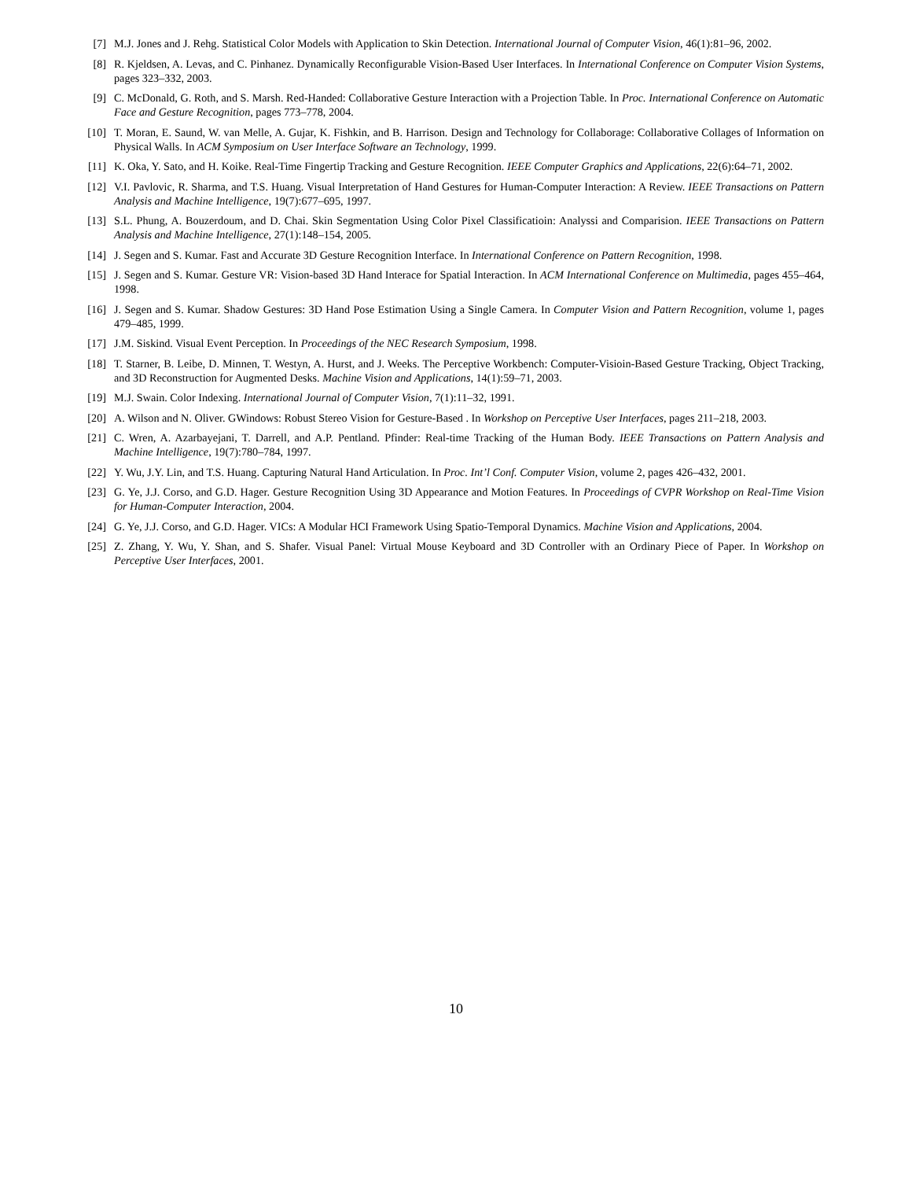[7] M.J. Jones and J. Rehg. Statistical Color Models with Application to Skin Detection. International Journal of Computer Vision, 46(1):81–96, 2002.
[8] R. Kjeldsen, A. Levas, and C. Pinhanez. Dynamically Reconfigurable Vision-Based User Interfaces. In International Conference on Computer Vision Systems, pages 323–332, 2003.
[9] C. McDonald, G. Roth, and S. Marsh. Red-Handed: Collaborative Gesture Interaction with a Projection Table. In Proc. International Conference on Automatic Face and Gesture Recognition, pages 773–778, 2004.
[10] T. Moran, E. Saund, W. van Melle, A. Gujar, K. Fishkin, and B. Harrison. Design and Technology for Collaborage: Collaborative Collages of Information on Physical Walls. In ACM Symposium on User Interface Software an Technology, 1999.
[11] K. Oka, Y. Sato, and H. Koike. Real-Time Fingertip Tracking and Gesture Recognition. IEEE Computer Graphics and Applications, 22(6):64–71, 2002.
[12] V.I. Pavlovic, R. Sharma, and T.S. Huang. Visual Interpretation of Hand Gestures for Human-Computer Interaction: A Review. IEEE Transactions on Pattern Analysis and Machine Intelligence, 19(7):677–695, 1997.
[13] S.L. Phung, A. Bouzerdoum, and D. Chai. Skin Segmentation Using Color Pixel Classificatioin: Analyssi and Comparision. IEEE Transactions on Pattern Analysis and Machine Intelligence, 27(1):148–154, 2005.
[14] J. Segen and S. Kumar. Fast and Accurate 3D Gesture Recognition Interface. In International Conference on Pattern Recognition, 1998.
[15] J. Segen and S. Kumar. Gesture VR: Vision-based 3D Hand Interace for Spatial Interaction. In ACM International Conference on Multimedia, pages 455–464, 1998.
[16] J. Segen and S. Kumar. Shadow Gestures: 3D Hand Pose Estimation Using a Single Camera. In Computer Vision and Pattern Recognition, volume 1, pages 479–485, 1999.
[17] J.M. Siskind. Visual Event Perception. In Proceedings of the NEC Research Symposium, 1998.
[18] T. Starner, B. Leibe, D. Minnen, T. Westyn, A. Hurst, and J. Weeks. The Perceptive Workbench: Computer-Visioin-Based Gesture Tracking, Object Tracking, and 3D Reconstruction for Augmented Desks. Machine Vision and Applications, 14(1):59–71, 2003.
[19] M.J. Swain. Color Indexing. International Journal of Computer Vision, 7(1):11–32, 1991.
[20] A. Wilson and N. Oliver. GWindows: Robust Stereo Vision for Gesture-Based . In Workshop on Perceptive User Interfaces, pages 211–218, 2003.
[21] C. Wren, A. Azarbayejani, T. Darrell, and A.P. Pentland. Pfinder: Real-time Tracking of the Human Body. IEEE Transactions on Pattern Analysis and Machine Intelligence, 19(7):780–784, 1997.
[22] Y. Wu, J.Y. Lin, and T.S. Huang. Capturing Natural Hand Articulation. In Proc. Int’l Conf. Computer Vision, volume 2, pages 426–432, 2001.
[23] G. Ye, J.J. Corso, and G.D. Hager. Gesture Recognition Using 3D Appearance and Motion Features. In Proceedings of CVPR Workshop on Real-Time Vision for Human-Computer Interaction, 2004.
[24] G. Ye, J.J. Corso, and G.D. Hager. VICs: A Modular HCI Framework Using Spatio-Temporal Dynamics. Machine Vision and Applications, 2004.
[25] Z. Zhang, Y. Wu, Y. Shan, and S. Shafer. Visual Panel: Virtual Mouse Keyboard and 3D Controller with an Ordinary Piece of Paper. In Workshop on Perceptive User Interfaces, 2001.
10